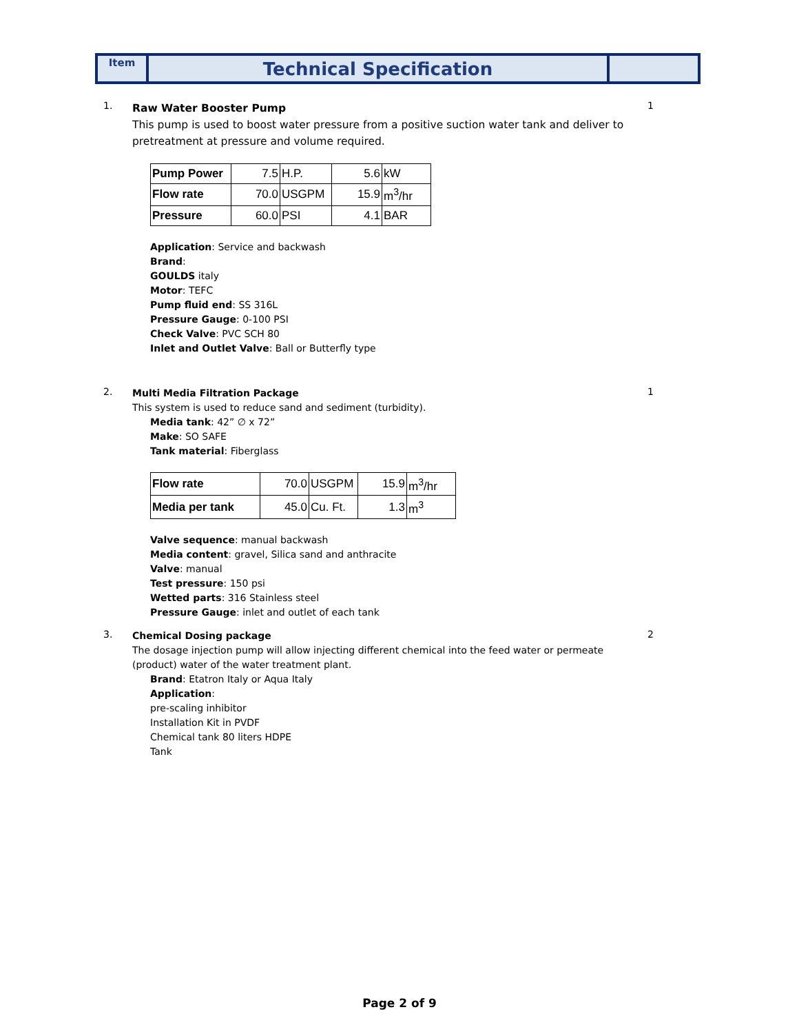| Item | Technical Specification | |
1.
Raw Water Booster Pump
This pump is used to boost water pressure from a positive suction water tank and deliver to pretreatment at pressure and volume required.
1
| Pump Power | 7.5 | H.P. | 5.6 | kW |
| Flow rate | 70.0 | USGPM | 15.9 | m<sup>3</sup>/hr |
| Pressure | 60.0 | PSI | 4.1 | BAR |
Application: Service and backwash
Brand:
GOULDS italy
Motor: TEFC
Pump fluid end: SS 316L
Pressure Gauge: 0-100 PSI
Check Valve: PVC SCH 80
Inlet and Outlet Valve: Ball or Butterfly type
2.
Multi Media Filtration Package
This system is used to reduce sand and sediment (turbidity).
Media tank: 42” ∅ x 72”
Make: SO SAFE
Tank material: Fiberglass
| Flow rate | 70.0 | USGPM | 15.9 | m<sup>3</sup>/hr |
| Media per tank | 45.0 | Cu. Ft. | 1.3 | m<sup>3</sup> |
Valve sequence: manual backwash
Media content: gravel, Silica sand and anthracite
Valve: manual
Test pressure: 150 psi
Wetted parts: 316 Stainless steel
Pressure Gauge: inlet and outlet of each tank
1
3.
Chemical Dosing package
The dosage injection pump will allow injecting different chemical into the feed water or permeate (product) water of the water treatment plant.
Brand: Etatron Italy or Aqua Italy
Application:
pre-scaling inhibitor
Installation Kit in PVDF
Chemical tank 80 liters HDPE
Tank
2
Page 2 of 9